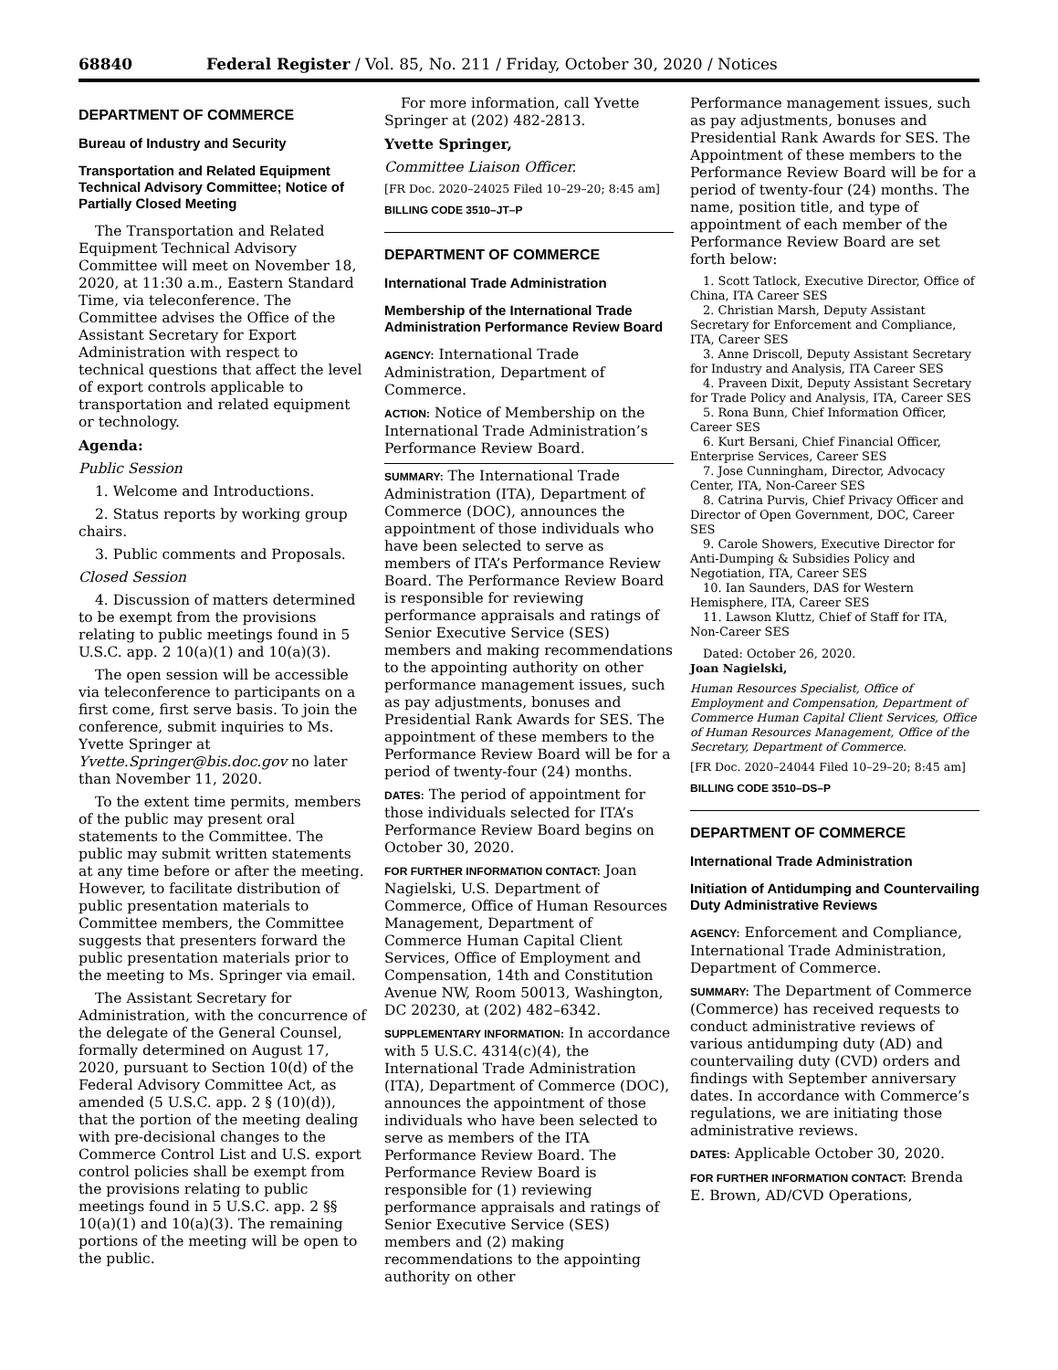68840 Federal Register / Vol. 85, No. 211 / Friday, October 30, 2020 / Notices
DEPARTMENT OF COMMERCE
Bureau of Industry and Security
Transportation and Related Equipment Technical Advisory Committee; Notice of Partially Closed Meeting
The Transportation and Related Equipment Technical Advisory Committee will meet on November 18, 2020, at 11:30 a.m., Eastern Standard Time, via teleconference. The Committee advises the Office of the Assistant Secretary for Export Administration with respect to technical questions that affect the level of export controls applicable to transportation and related equipment or technology.
Agenda:
Public Session
1. Welcome and Introductions.
2. Status reports by working group chairs.
3. Public comments and Proposals.
Closed Session
4. Discussion of matters determined to be exempt from the provisions relating to public meetings found in 5 U.S.C. app. 2 10(a)(1) and 10(a)(3).
The open session will be accessible via teleconference to participants on a first come, first serve basis. To join the conference, submit inquiries to Ms. Yvette Springer at Yvette.Springer@bis.doc.gov no later than November 11, 2020.
To the extent time permits, members of the public may present oral statements to the Committee. The public may submit written statements at any time before or after the meeting. However, to facilitate distribution of public presentation materials to Committee members, the Committee suggests that presenters forward the public presentation materials prior to the meeting to Ms. Springer via email.
The Assistant Secretary for Administration, with the concurrence of the delegate of the General Counsel, formally determined on August 17, 2020, pursuant to Section 10(d) of the Federal Advisory Committee Act, as amended (5 U.S.C. app. 2 § (10)(d)), that the portion of the meeting dealing with pre-decisional changes to the Commerce Control List and U.S. export control policies shall be exempt from the provisions relating to public meetings found in 5 U.S.C. app. 2 §§ 10(a)(1) and 10(a)(3). The remaining portions of the meeting will be open to the public.
For more information, call Yvette Springer at (202) 482-2813.
Yvette Springer,
Committee Liaison Officer.
[FR Doc. 2020–24025 Filed 10–29–20; 8:45 am]
BILLING CODE 3510–JT–P
DEPARTMENT OF COMMERCE
International Trade Administration
Membership of the International Trade Administration Performance Review Board
AGENCY: International Trade Administration, Department of Commerce.
ACTION: Notice of Membership on the International Trade Administration’s Performance Review Board.
SUMMARY: The International Trade Administration (ITA), Department of Commerce (DOC), announces the appointment of those individuals who have been selected to serve as members of ITA’s Performance Review Board. The Performance Review Board is responsible for reviewing performance appraisals and ratings of Senior Executive Service (SES) members and making recommendations to the appointing authority on other performance management issues, such as pay adjustments, bonuses and Presidential Rank Awards for SES. The appointment of these members to the Performance Review Board will be for a period of twenty-four (24) months.
DATES: The period of appointment for those individuals selected for ITA’s Performance Review Board begins on October 30, 2020.
FOR FURTHER INFORMATION CONTACT: Joan Nagielski, U.S. Department of Commerce, Office of Human Resources Management, Department of Commerce Human Capital Client Services, Office of Employment and Compensation, 14th and Constitution Avenue NW, Room 50013, Washington, DC 20230, at (202) 482–6342.
SUPPLEMENTARY INFORMATION: In accordance with 5 U.S.C. 4314(c)(4), the International Trade Administration (ITA), Department of Commerce (DOC), announces the appointment of those individuals who have been selected to serve as members of the ITA Performance Review Board. The Performance Review Board is responsible for (1) reviewing performance appraisals and ratings of Senior Executive Service (SES) members and (2) making recommendations to the appointing authority on other
Performance management issues, such as pay adjustments, bonuses and Presidential Rank Awards for SES. The Appointment of these members to the Performance Review Board will be for a period of twenty-four (24) months. The name, position title, and type of appointment of each member of the Performance Review Board are set forth below:
1. Scott Tatlock, Executive Director, Office of China, ITA Career SES
2. Christian Marsh, Deputy Assistant Secretary for Enforcement and Compliance, ITA, Career SES
3. Anne Driscoll, Deputy Assistant Secretary for Industry and Analysis, ITA Career SES
4. Praveen Dixit, Deputy Assistant Secretary for Trade Policy and Analysis, ITA, Career SES
5. Rona Bunn, Chief Information Officer, Career SES
6. Kurt Bersani, Chief Financial Officer, Enterprise Services, Career SES
7. Jose Cunningham, Director, Advocacy Center, ITA, Non-Career SES
8. Catrina Purvis, Chief Privacy Officer and Director of Open Government, DOC, Career SES
9. Carole Showers, Executive Director for Anti-Dumping & Subsidies Policy and Negotiation, ITA, Career SES
10. Ian Saunders, DAS for Western Hemisphere, ITA, Career SES
11. Lawson Kluttz, Chief of Staff for ITA, Non-Career SES
Dated: October 26, 2020.
Joan Nagielski,
Human Resources Specialist, Office of Employment and Compensation, Department of Commerce Human Capital Client Services, Office of Human Resources Management, Office of the Secretary, Department of Commerce.
[FR Doc. 2020–24044 Filed 10–29–20; 8:45 am]
BILLING CODE 3510–DS–P
DEPARTMENT OF COMMERCE
International Trade Administration
Initiation of Antidumping and Countervailing Duty Administrative Reviews
AGENCY: Enforcement and Compliance, International Trade Administration, Department of Commerce.
SUMMARY: The Department of Commerce (Commerce) has received requests to conduct administrative reviews of various antidumping duty (AD) and countervailing duty (CVD) orders and findings with September anniversary dates. In accordance with Commerce’s regulations, we are initiating those administrative reviews.
DATES: Applicable October 30, 2020.
FOR FURTHER INFORMATION CONTACT: Brenda E. Brown, AD/CVD Operations,